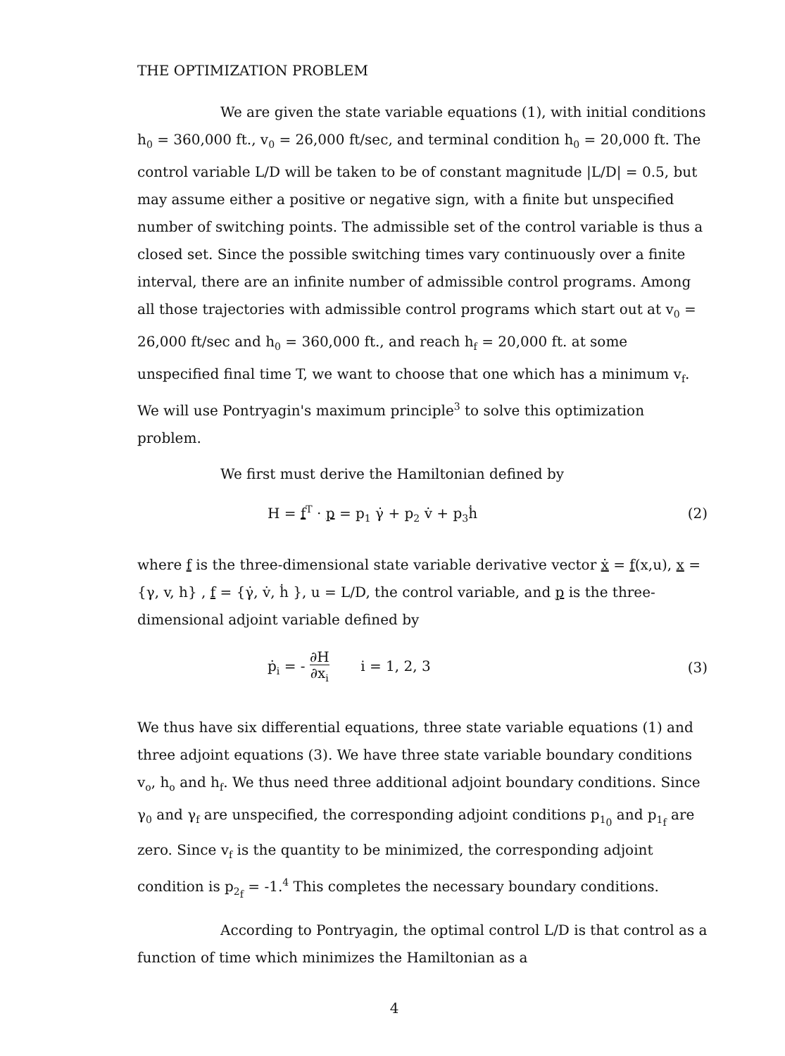THE OPTIMIZATION PROBLEM
We are given the state variable equations (1), with initial conditions h<sub>0</sub> = 360,000 ft., v<sub>0</sub> = 26,000 ft/sec, and terminal condition h<sub>0</sub> = 20,000 ft. The control variable L/D will be taken to be of constant magnitude |L/D| = 0.5, but may assume either a positive or negative sign, with a finite but unspecified number of switching points. The admissible set of the control variable is thus a closed set. Since the possible switching times vary continuously over a finite interval, there are an infinite number of admissible control programs. Among all those trajectories with admissible control programs which start out at v<sub>0</sub> = 26,000 ft/sec and h<sub>0</sub> = 360,000 ft., and reach h<sub>f</sub> = 20,000 ft. at some unspecified final time T, we want to choose that one which has a minimum v<sub>f</sub>. We will use Pontryagin's maximum principle<sup>3</sup> to solve this optimization problem.
We first must derive the Hamiltonian defined by
H = f<sup>T</sup> · p = p<sub>1</sub> γ̇ + p<sub>2</sub> v̇ + p<sub>3</sub>ḣ (2)
where f is the three-dimensional state variable derivative vector ẋ = f(x,u), x = {γ, v, h} , f = {γ̇, v̇, ḣ }, u = L/D, the control variable, and p is the three-dimensional adjoint variable defined by
ṗ<sub>i</sub> = - ∂H ∂x<sub>i</sub> i = 1, 2, 3 (3)
We thus have six differential equations, three state variable equations (1) and three adjoint equations (3). We have three state variable boundary conditions v<sub>o</sub>, h<sub>o</sub> and h<sub>f</sub>. We thus need three additional adjoint boundary conditions. Since γ<sub>0</sub> and γ<sub>f</sub> are unspecified, the corresponding adjoint conditions p<sub>1<sub>0</sub></sub> and p<sub>1<sub>f</sub></sub> are zero. Since v<sub>f</sub> is the quantity to be minimized, the corresponding adjoint condition is p<sub>2<sub>f</sub></sub> = -1.<sup>4</sup> This completes the necessary boundary conditions.
According to Pontryagin, the optimal control L/D is that control as a function of time which minimizes the Hamiltonian as a
4